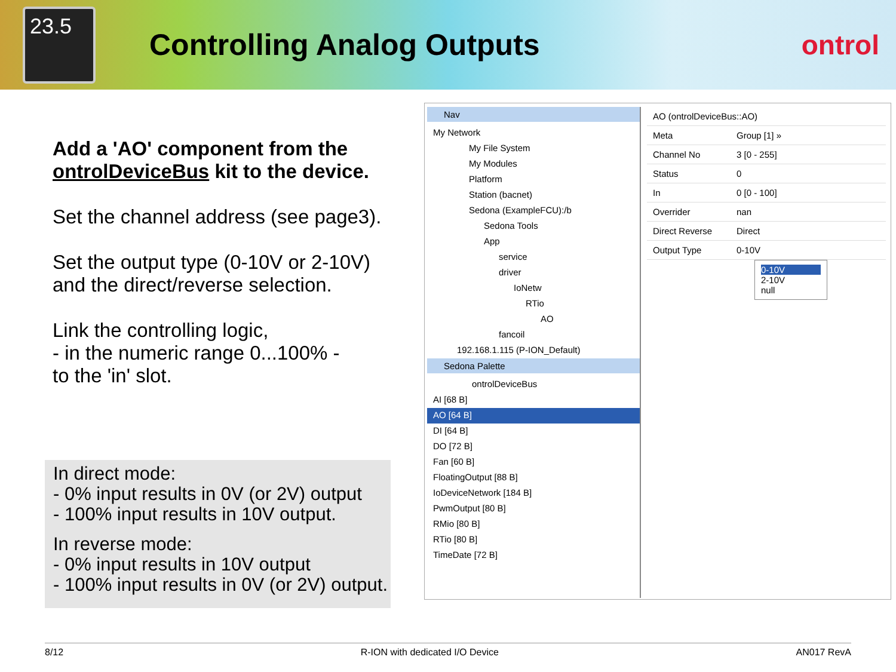23.5
Controlling Analog Outputs ontrol
Add a 'AO' component from the ontrolDeviceBus kit to the device.
Set the channel address (see page3).
Set the output type (0-10V or 2-10V) and the direct/reverse selection.
Link the controlling logic,
- in the numeric range 0...100% -
to the 'in' slot.
In direct mode:
- 0% input results in 0V (or 2V) output
- 100% input results in 10V output.
In reverse mode:
- 0% input results in 10V output
- 100% input results in 0V (or 2V) output.
Nav
My Network
My File System
My Modules
Platform
Station (bacnet)
Sedona (ExampleFCU):/b
Sedona Tools
App
service
driver
IoNetw
RTio
AO
fancoil
192.168.1.115 (P-ION_Default)
Sedona Palette
ontrolDeviceBus
AI [68 B]
AO [64 B]
DI [64 B]
DO [72 B]
Fan [60 B]
FloatingOutput [88 B]
IoDeviceNetwork [184 B]
PwmOutput [80 B]
RMio [80 B]
RTio [80 B]
TimeDate [72 B]
AO (ontrolDeviceBus::AO)
Meta Group [1] »
Channel No 3 [0 - 255]
Status 0
In 0 [0 - 100]
Overrider nan
Direct Reverse Direct
Output Type 0-10V
0-10V
2-10V
null
8/12 R-ION with dedicated I/O Device AN017 RevA